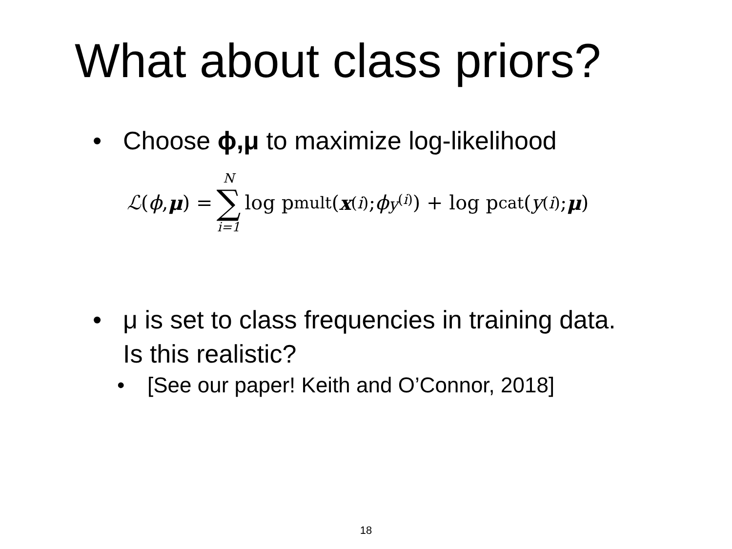What about class priors?
• Choose ϕ,μ to maximize log-likelihood
ℒ (ϕ, μ) = N ∑ i=1 log p<sub>mult</sub>(x<sup>(i)</sup>; ϕ<sub>y<sup>(i)</sup></sub>) + log p<sub>cat</sub>(y<sup>(i)</sup>; μ)
• μ is set to class frequencies in training data.
Is this realistic?
• [See our paper! Keith and O’Connor, 2018]
18